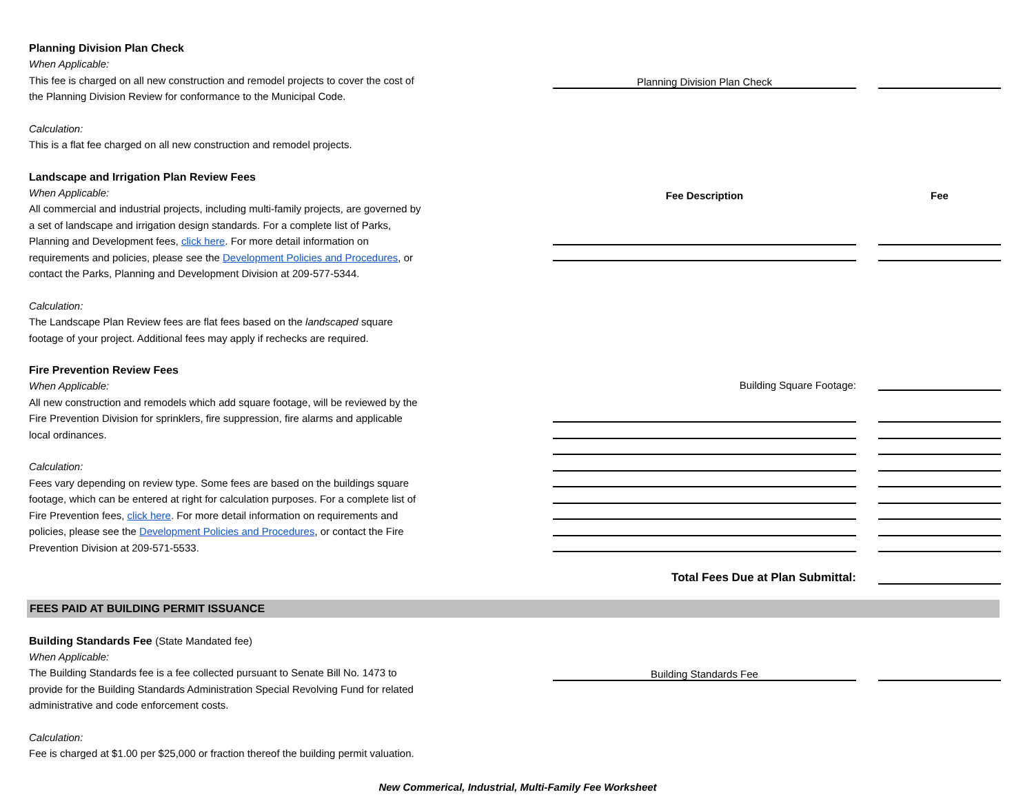Planning Division Plan Check
When Applicable:
This fee is charged on all new construction and remodel projects to cover the cost of the Planning Division Review for conformance to the Municipal Code.
Calculation:
This is a flat fee charged on all new construction and remodel projects.
Landscape and Irrigation Plan Review Fees
When Applicable:
All commercial and industrial projects, including multi-family projects, are governed by a set of landscape and irrigation design standards. For a complete list of Parks, Planning and Development fees, click here. For more detail information on requirements and policies, please see the Development Policies and Procedures, or contact the Parks, Planning and Development Division at 209-577-5344.
Calculation:
The Landscape Plan Review fees are flat fees based on the landscaped square footage of your project. Additional fees may apply if rechecks are required.
Fire Prevention Review Fees
When Applicable:
All new construction and remodels which add square footage, will be reviewed by the Fire Prevention Division for sprinklers, fire suppression, fire alarms and applicable local ordinances.
Calculation:
Fees vary depending on review type. Some fees are based on the buildings square footage, which can be entered at right for calculation purposes. For a complete list of Fire Prevention fees, click here. For more detail information on requirements and policies, please see the Development Policies and Procedures, or contact the Fire Prevention Division at 209-571-5533.
Planning Division Plan Check
Fee Description
Fee
Building Square Footage:
Total Fees Due at Plan Submittal:
FEES PAID AT BUILDING PERMIT ISSUANCE
Building Standards Fee (State Mandated fee)
When Applicable:
The Building Standards fee is a fee collected pursuant to Senate Bill No. 1473 to provide for the Building Standards Administration Special Revolving Fund for related administrative and code enforcement costs.
Calculation:
Fee is charged at $1.00 per $25,000 or fraction thereof the building permit valuation.
Building Standards Fee
New Commerical, Industrial, Multi-Family Fee Worksheet